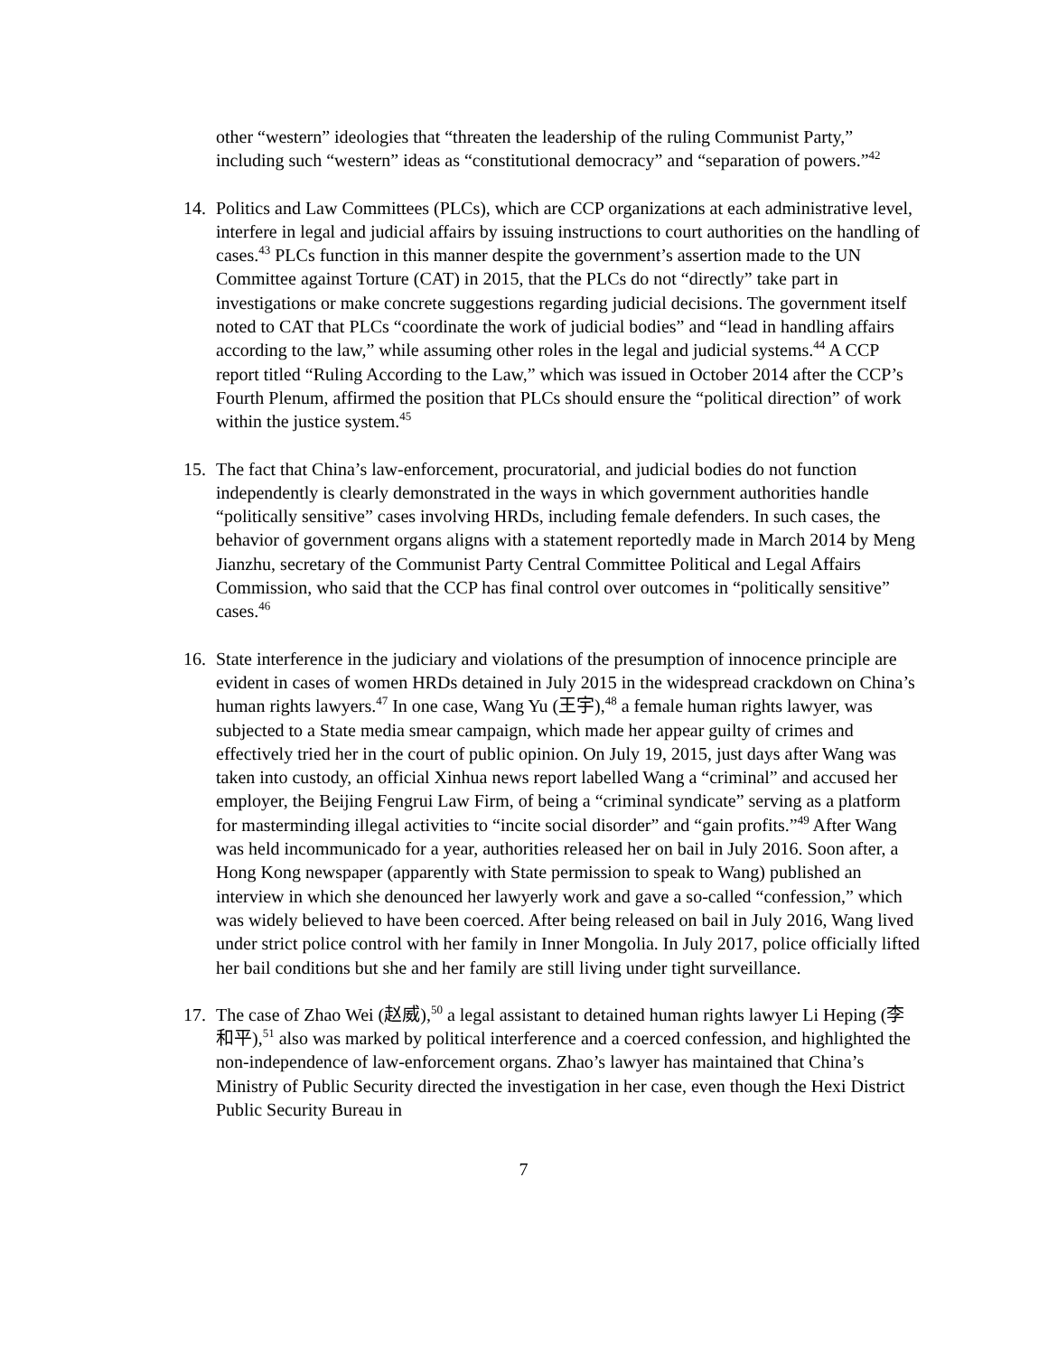other “western” ideologies that “threaten the leadership of the ruling Communist Party,” including such “western” ideas as “constitutional democracy” and “separation of powers.”<sup>42</sup>
14. Politics and Law Committees (PLCs), which are CCP organizations at each administrative level, interfere in legal and judicial affairs by issuing instructions to court authorities on the handling of cases.<sup>43</sup> PLCs function in this manner despite the government’s assertion made to the UN Committee against Torture (CAT) in 2015, that the PLCs do not “directly” take part in investigations or make concrete suggestions regarding judicial decisions. The government itself noted to CAT that PLCs “coordinate the work of judicial bodies” and “lead in handling affairs according to the law,” while assuming other roles in the legal and judicial systems.<sup>44</sup> A CCP report titled “Ruling According to the Law,” which was issued in October 2014 after the CCP’s Fourth Plenum, affirmed the position that PLCs should ensure the “political direction” of work within the justice system.<sup>45</sup>
15. The fact that China’s law-enforcement, procuratorial, and judicial bodies do not function independently is clearly demonstrated in the ways in which government authorities handle “politically sensitive” cases involving HRDs, including female defenders. In such cases, the behavior of government organs aligns with a statement reportedly made in March 2014 by Meng Jianzhu, secretary of the Communist Party Central Committee Political and Legal Affairs Commission, who said that the CCP has final control over outcomes in “politically sensitive” cases.<sup>46</sup>
16. State interference in the judiciary and violations of the presumption of innocence principle are evident in cases of women HRDs detained in July 2015 in the widespread crackdown on China’s human rights lawyers.<sup>47</sup> In one case, Wang Yu (王宇),<sup>48</sup> a female human rights lawyer, was subjected to a State media smear campaign, which made her appear guilty of crimes and effectively tried her in the court of public opinion. On July 19, 2015, just days after Wang was taken into custody, an official Xinhua news report labelled Wang a “criminal” and accused her employer, the Beijing Fengrui Law Firm, of being a “criminal syndicate” serving as a platform for masterminding illegal activities to “incite social disorder” and “gain profits.”<sup>49</sup> After Wang was held incommunicado for a year, authorities released her on bail in July 2016. Soon after, a Hong Kong newspaper (apparently with State permission to speak to Wang) published an interview in which she denounced her lawyerly work and gave a so-called “confession,” which was widely believed to have been coerced. After being released on bail in July 2016, Wang lived under strict police control with her family in Inner Mongolia. In July 2017, police officially lifted her bail conditions but she and her family are still living under tight surveillance.
17. The case of Zhao Wei (赵威),<sup>50</sup> a legal assistant to detained human rights lawyer Li Heping (李和平),<sup>51</sup> also was marked by political interference and a coerced confession, and highlighted the non-independence of law-enforcement organs. Zhao’s lawyer has maintained that China’s Ministry of Public Security directed the investigation in her case, even though the Hexi District Public Security Bureau in
7